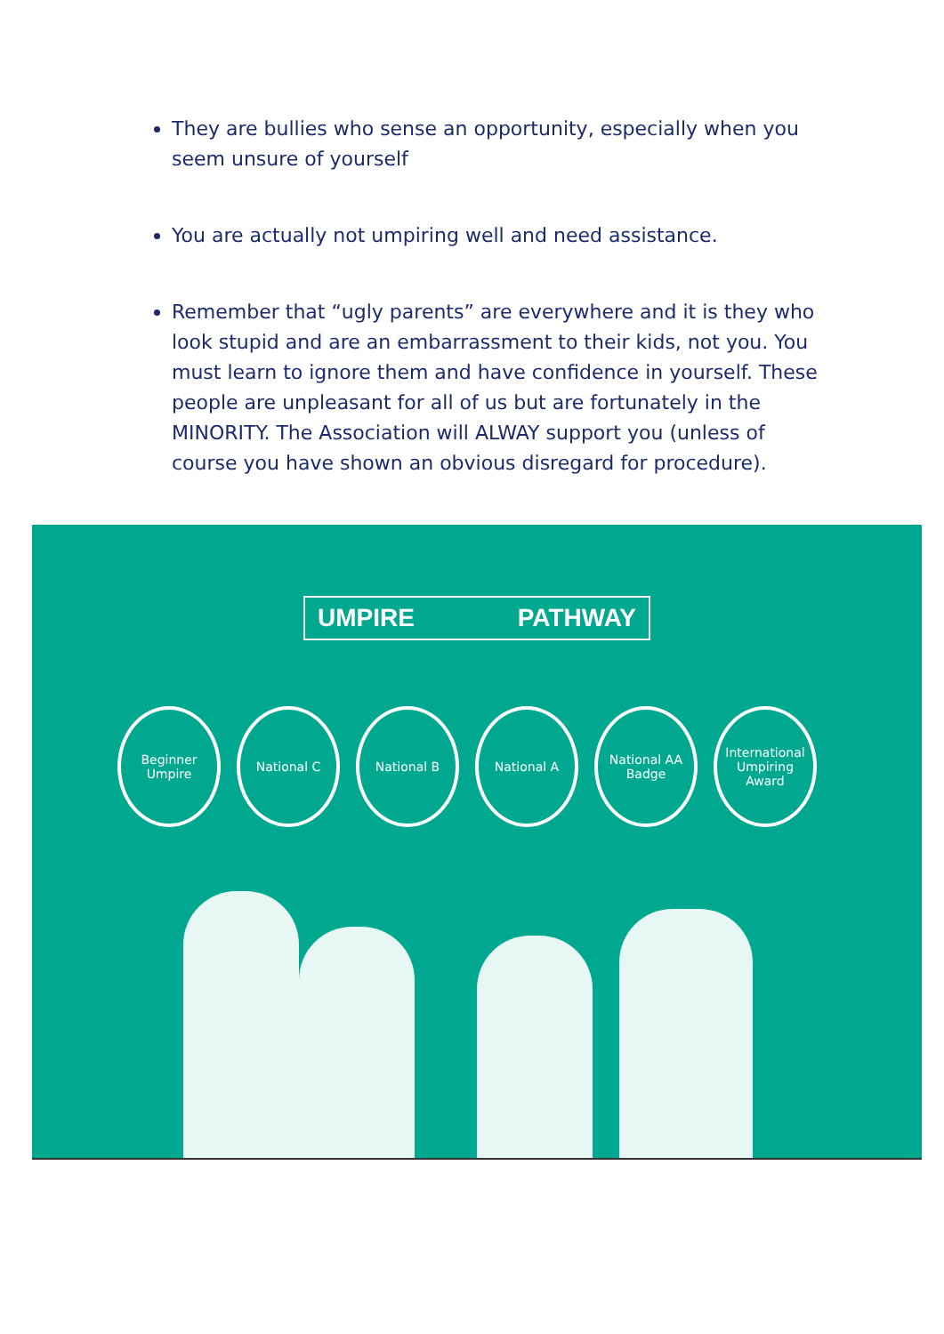They are bullies who sense an opportunity, especially when you seem unsure of yourself
You are actually not umpiring well and need assistance.
Remember that “ugly parents” are everywhere and it is they who look stupid and are an embarrassment to their kids, not you. You must learn to ignore them and have confidence in yourself. These people are unpleasant for all of us but are fortunately in the MINORITY. The Association will ALWAY support you (unless of course you have shown an obvious disregard for procedure).
UMPIRE PATHWAY
Beginner
Umpire
National C National B National A National AA
Badge
International
Umpiring
Award